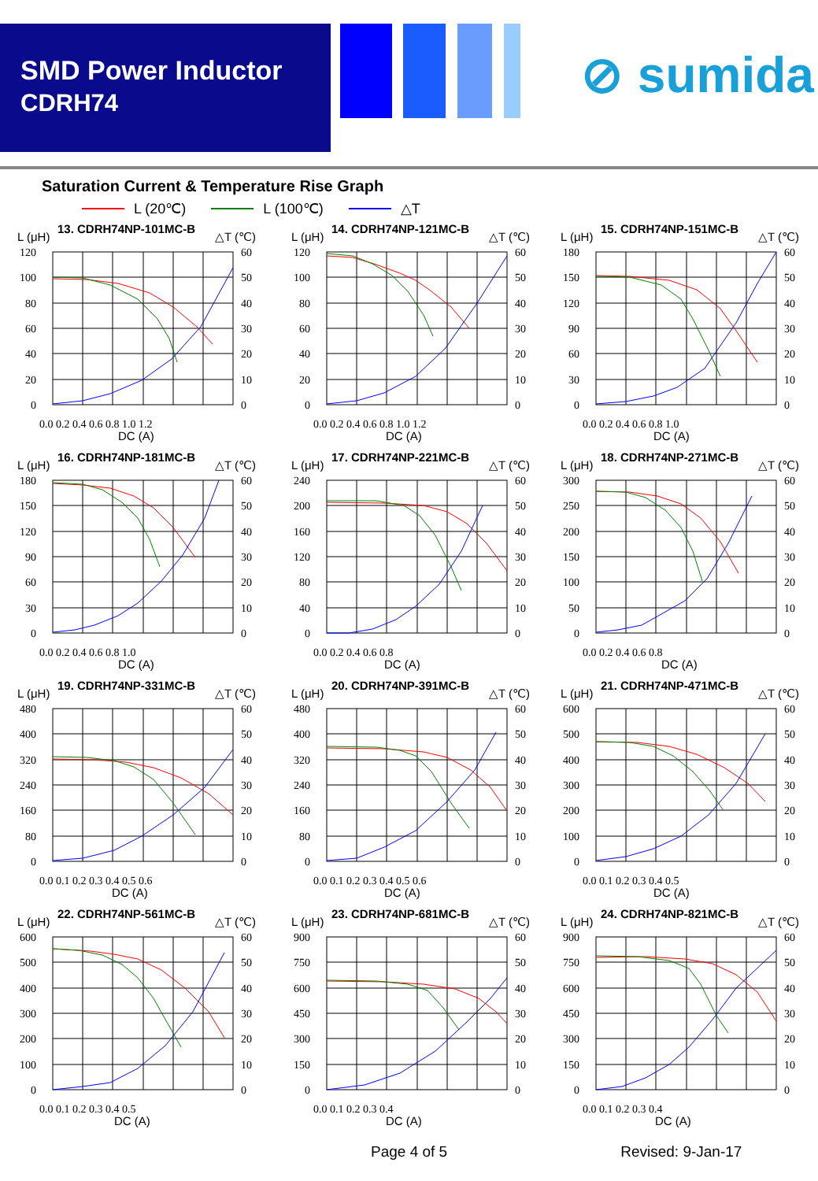SMD Power Inductor
CDRH74
⊘ sumida
Saturation Current & Temperature Rise Graph
L (20℃) L (100℃) △T
L (μH)
13. CDRH74NP-101MC-B
△T (℃)
120
100
80
60
40
20
0
60
50
40
30
20
10
0
0.0 0.2 0.4 0.6 0.8 1.0 1.2
DC (A)
L (μH)
14. CDRH74NP-121MC-B
△T (℃)
120
100
80
60
40
20
0
60
50
40
30
20
10
0
0.0 0.2 0.4 0.6 0.8 1.0 1.2
DC (A)
L (μH)
15. CDRH74NP-151MC-B
△T (℃)
180
150
120
90
60
30
0
60
50
40
30
20
10
0
0.0 0.2 0.4 0.6 0.8 1.0
DC (A)
L (μH)
16. CDRH74NP-181MC-B
△T (℃)
180
150
120
90
60
30
0
60
50
40
30
20
10
0
0.0 0.2 0.4 0.6 0.8 1.0
DC (A)
L (μH)
17. CDRH74NP-221MC-B
△T (℃)
240
200
160
120
80
40
0
60
50
40
30
20
10
0
0.0 0.2 0.4 0.6 0.8
DC (A)
L (μH)
18. CDRH74NP-271MC-B
△T (℃)
300
250
200
150
100
50
0
60
50
40
30
20
10
0
0.0 0.2 0.4 0.6 0.8
DC (A)
L (μH)
19. CDRH74NP-331MC-B
△T (℃)
480
400
320
240
160
80
0
60
50
40
30
20
10
0
0.0 0.1 0.2 0.3 0.4 0.5 0.6
DC (A)
L (μH)
20. CDRH74NP-391MC-B
△T (℃)
480
400
320
240
160
80
0
60
50
40
30
20
10
0
0.0 0.1 0.2 0.3 0.4 0.5 0.6
DC (A)
L (μH)
21. CDRH74NP-471MC-B
△T (℃)
600
500
400
300
200
100
0
60
50
40
30
20
10
0
0.0 0.1 0.2 0.3 0.4 0.5
DC (A)
L (μH)
22. CDRH74NP-561MC-B
△T (℃)
600
500
400
300
200
100
0
60
50
40
30
20
10
0
0.0 0.1 0.2 0.3 0.4 0.5
DC (A)
L (μH)
23. CDRH74NP-681MC-B
△T (℃)
900
750
600
450
300
150
0
60
50
40
30
20
10
0
0.0 0.1 0.2 0.3 0.4
DC (A)
L (μH)
24. CDRH74NP-821MC-B
△T (℃)
900
750
600
450
300
150
0
60
50
40
30
20
10
0
0.0 0.1 0.2 0.3 0.4
DC (A)
Page 4 of 5 Revised: 9-Jan-17